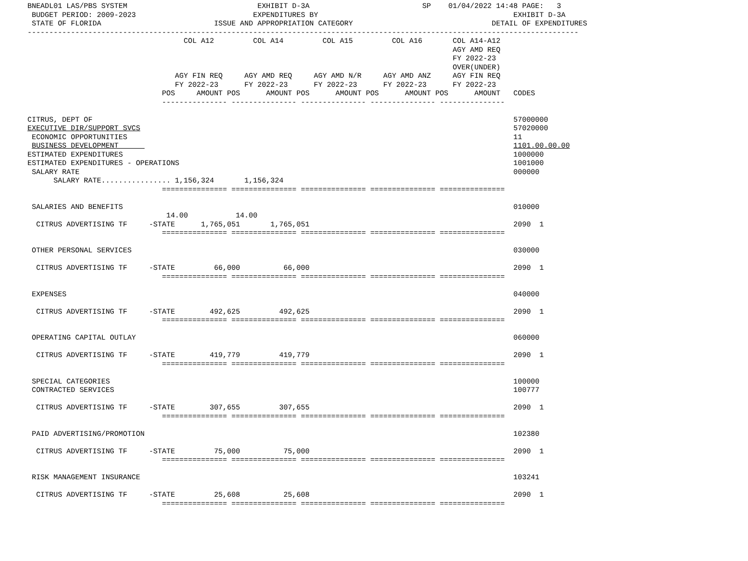BNEADL01 LAS/PBS SYSTEM                              EXHIBIT D-3A                          SP    01/04/2022 14:48 PAGE:   3
 BUDGET PERIOD: 2009-2023                           EXPENDITURES BY                                             EXHIBIT D-3A
 STATE OF FLORIDA                          ISSUE AND APPROPRIATION CATEGORY                                DETAIL OF EXPENDITURES
-------------------------------------------------------------------------------------------------------------------------------
                                    COL A12         COL A14         COL A15         COL A16       COL A14-A12
                                                                                                  AGY AMD REQ
                                                                                                  FY 2022-23
                                                                                                  OVER(UNDER)
                                  AGY FIN REQ     AGY AMD REQ     AGY AMD N/R     AGY AMD ANZ     AGY FIN REQ
                                  FY 2022-23      FY 2022-23      FY 2022-23      FY 2022-23      FY 2022-23
                               POS     AMOUNT POS      AMOUNT POS      AMOUNT POS      AMOUNT POS      AMOUNT   CODES
                               --------------- --------------- --------------- --------------- ---------------

CITRUS, DEPT OF                                                                                                 57000000
EXECUTIVE DIR/SUPPORT SVCS                                                                                      57020000
 ECONOMIC OPPORTUNITIES                                                                                         11
 BUSINESS DEVELOPMENT                                                                                           1101.00.00.00
ESTIMATED EXPENDITURES                                                                                          1000000
ESTIMATED EXPENDITURES - OPERATIONS                                                                             1001000
 SALARY RATE                                                                                                    000000
      SALARY RATE................ 1,156,324       1,156,324
                               =============== =============== =============== =============== ===============

 SALARIES AND BENEFITS                                                                                          010000
                                14.00           14.00
  CITRUS ADVERTISING TF     -STATE      1,765,051       1,765,051                                               2090  1
                               =============== =============== =============== =============== ===============

 OTHER PERSONAL SERVICES                                                                                        030000

  CITRUS ADVERTISING TF     -STATE         66,000          66,000                                               2090  1
                               =============== =============== =============== =============== ===============

 EXPENSES                                                                                                       040000

  CITRUS ADVERTISING TF     -STATE        492,625         492,625                                               2090  1
                               =============== =============== =============== =============== ===============

 OPERATING CAPITAL OUTLAY                                                                                       060000

  CITRUS ADVERTISING TF     -STATE        419,779         419,779                                               2090  1
                               =============== =============== =============== =============== ===============

 SPECIAL CATEGORIES                                                                                             100000
 CONTRACTED SERVICES                                                                                            100777

  CITRUS ADVERTISING TF     -STATE        307,655         307,655                                               2090  1
                               =============== =============== =============== =============== ===============

 PAID ADVERTISING/PROMOTION                                                                                     102380

  CITRUS ADVERTISING TF     -STATE         75,000          75,000                                               2090  1
                               =============== =============== =============== =============== ===============

 RISK MANAGEMENT INSURANCE                                                                                      103241

  CITRUS ADVERTISING TF     -STATE         25,608          25,608                                               2090  1
                               =============== =============== =============== =============== ===============